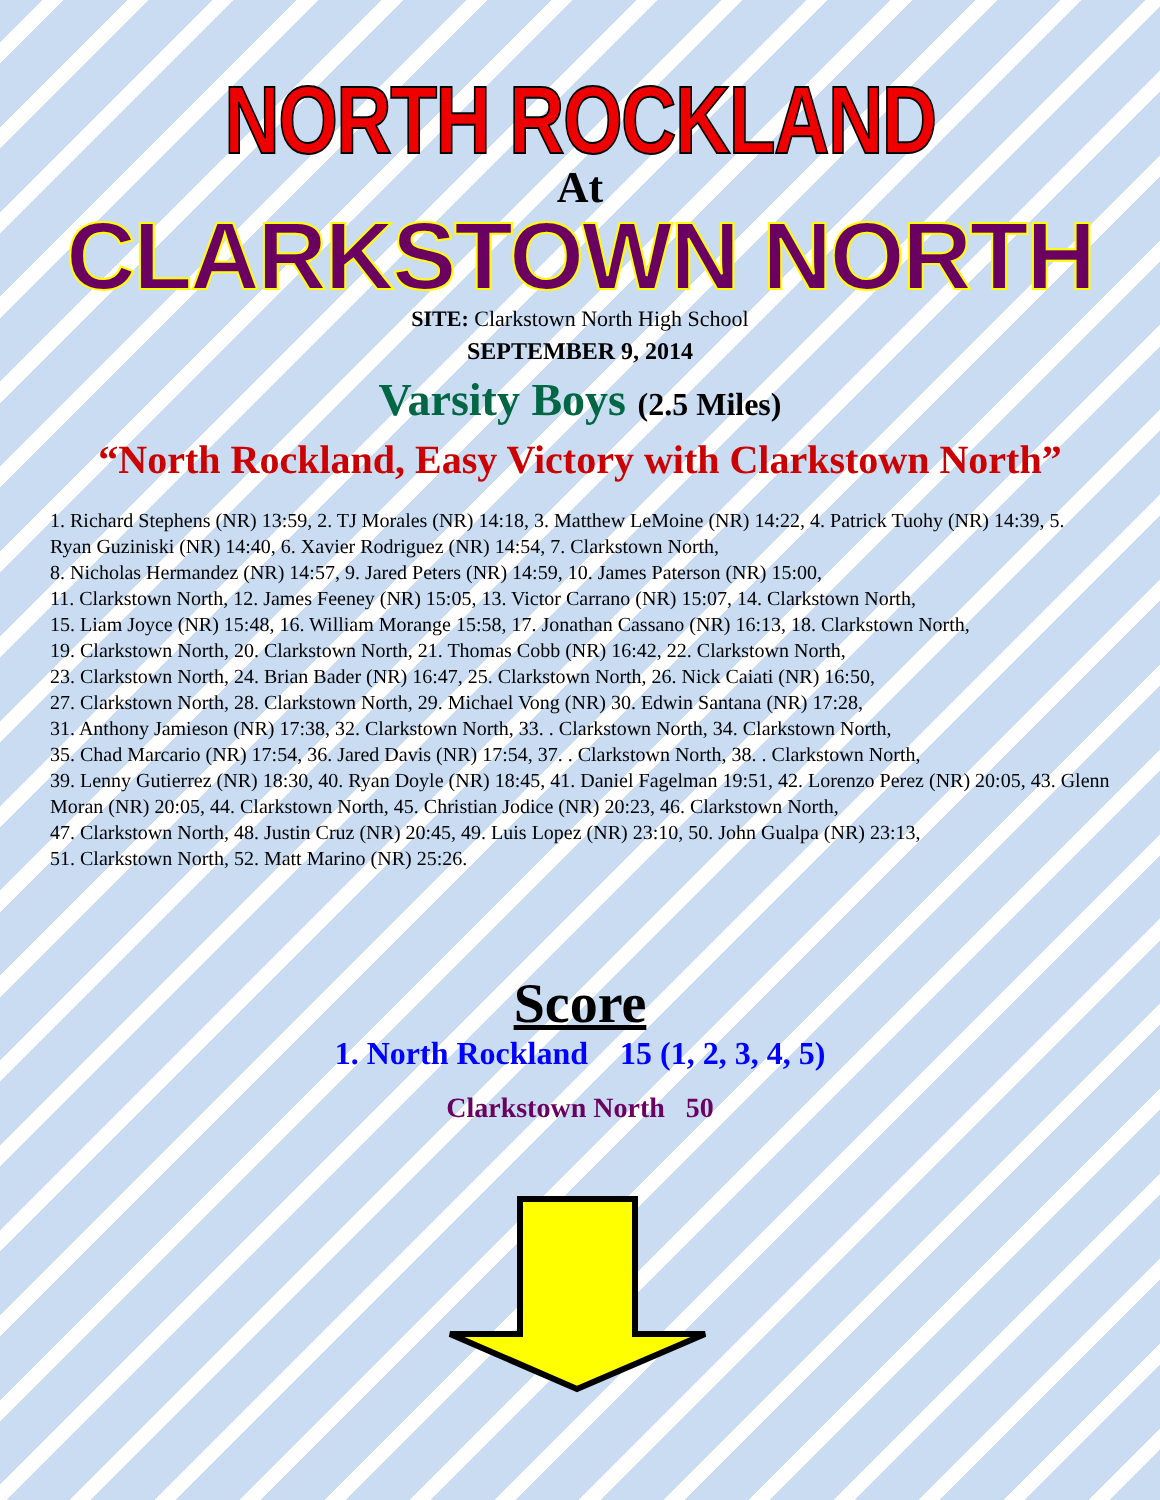NORTH ROCKLAND
At
CLARKSTOWN NORTH
SITE: Clarkstown North High School
SEPTEMBER 9, 2014
Varsity Boys (2.5 Miles)
“North Rockland, Easy Victory with Clarkstown North”
1. Richard Stephens (NR) 13:59, 2. TJ Morales (NR) 14:18, 3. Matthew LeMoine (NR) 14:22, 4. Patrick Tuohy (NR) 14:39, 5. Ryan Guziniski (NR) 14:40, 6. Xavier Rodriguez (NR) 14:54, 7. Clarkstown North,
8. Nicholas Hermandez (NR) 14:57, 9. Jared Peters (NR) 14:59, 10. James Paterson (NR) 15:00,
11. Clarkstown North, 12. James Feeney (NR) 15:05, 13. Victor Carrano (NR) 15:07, 14. Clarkstown North,
15. Liam Joyce (NR) 15:48, 16. William Morange 15:58, 17. Jonathan Cassano (NR) 16:13, 18. Clarkstown North,
19. Clarkstown North, 20. Clarkstown North, 21. Thomas Cobb (NR) 16:42, 22. Clarkstown North,
23. Clarkstown North, 24. Brian Bader (NR) 16:47, 25. Clarkstown North, 26. Nick Caiati (NR) 16:50,
27. Clarkstown North, 28. Clarkstown North, 29. Michael Vong (NR) 30. Edwin Santana (NR) 17:28,
31. Anthony Jamieson (NR) 17:38, 32. Clarkstown North, 33. . Clarkstown North, 34. Clarkstown North,
35. Chad Marcario (NR) 17:54, 36. Jared Davis (NR) 17:54, 37. . Clarkstown North, 38. . Clarkstown North,
39. Lenny Gutierrez (NR) 18:30, 40. Ryan Doyle (NR) 18:45, 41. Daniel Fagelman 19:51, 42. Lorenzo Perez (NR) 20:05, 43. Glenn Moran (NR) 20:05, 44. Clarkstown North, 45. Christian Jodice (NR) 20:23, 46. Clarkstown North,
47. Clarkstown North, 48. Justin Cruz (NR) 20:45, 49. Luis Lopez (NR) 23:10, 50. John Gualpa (NR) 23:13,
51. Clarkstown North, 52. Matt Marino (NR) 25:26.
Score
1. North Rockland 15 (1, 2, 3, 4, 5)
Clarkstown North 50